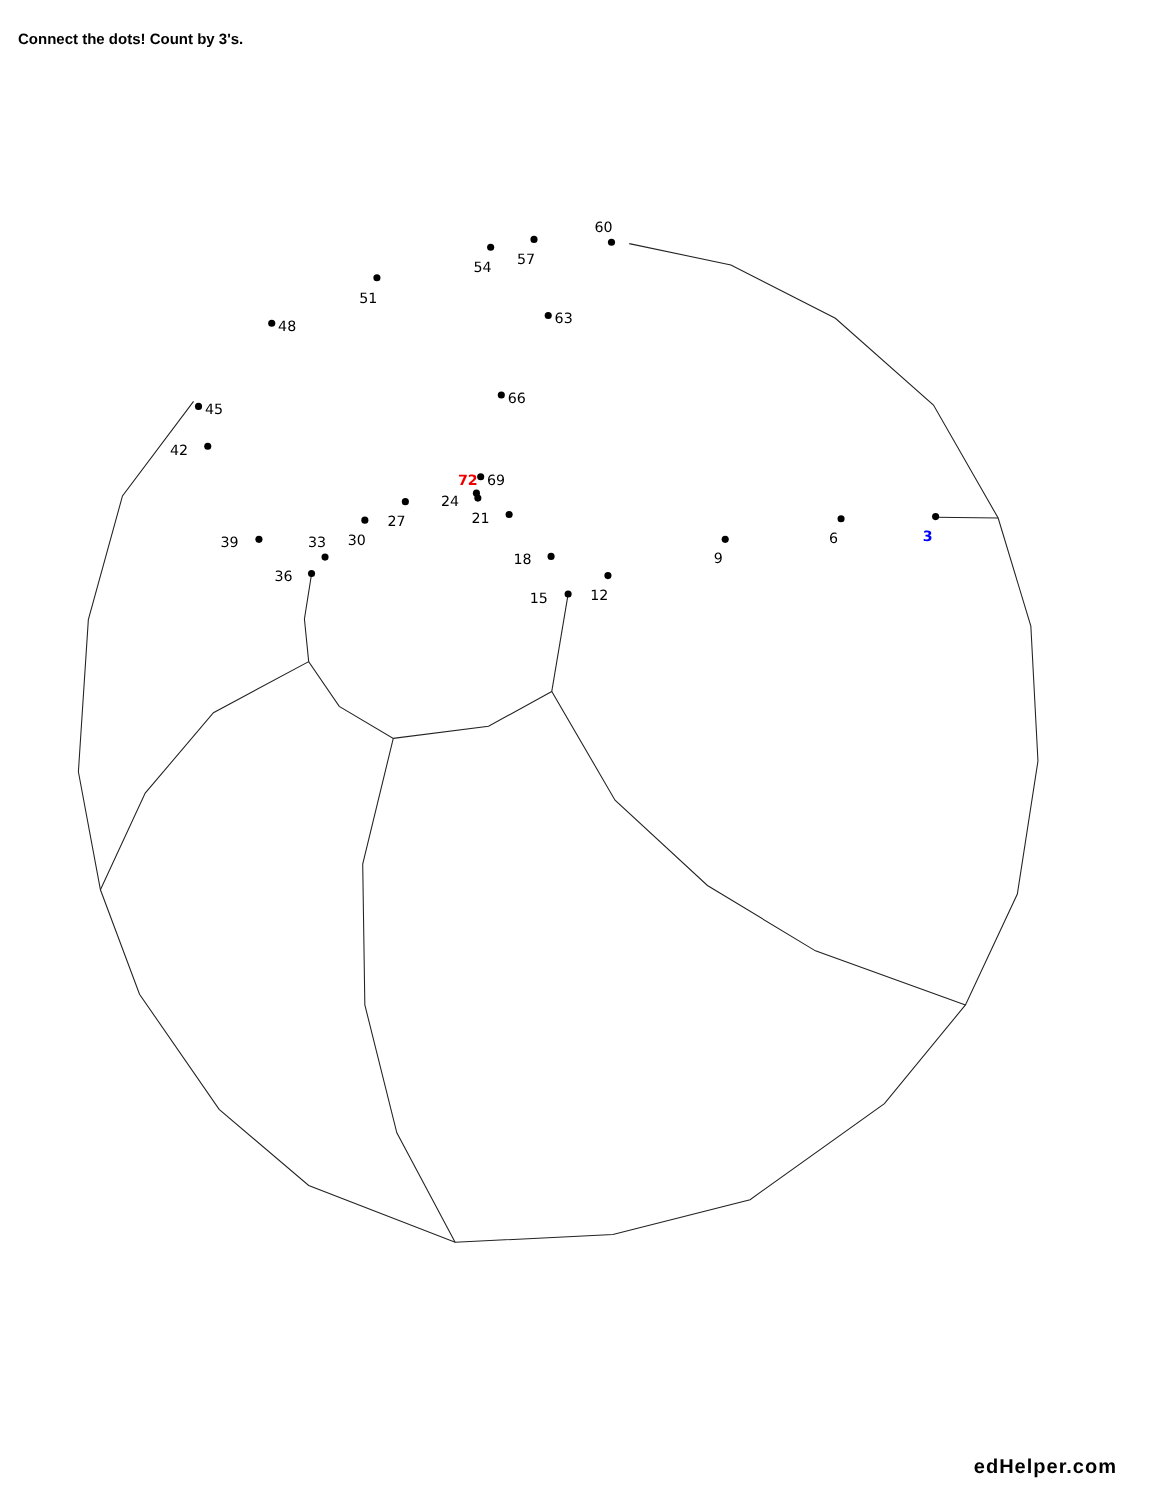Connect the dots! Count by 3's.
3
6
9
12
15
18
21
24
27
30
33
36
39
42
45
48
51
54
57
60
63
66
69
72
edHelper.com